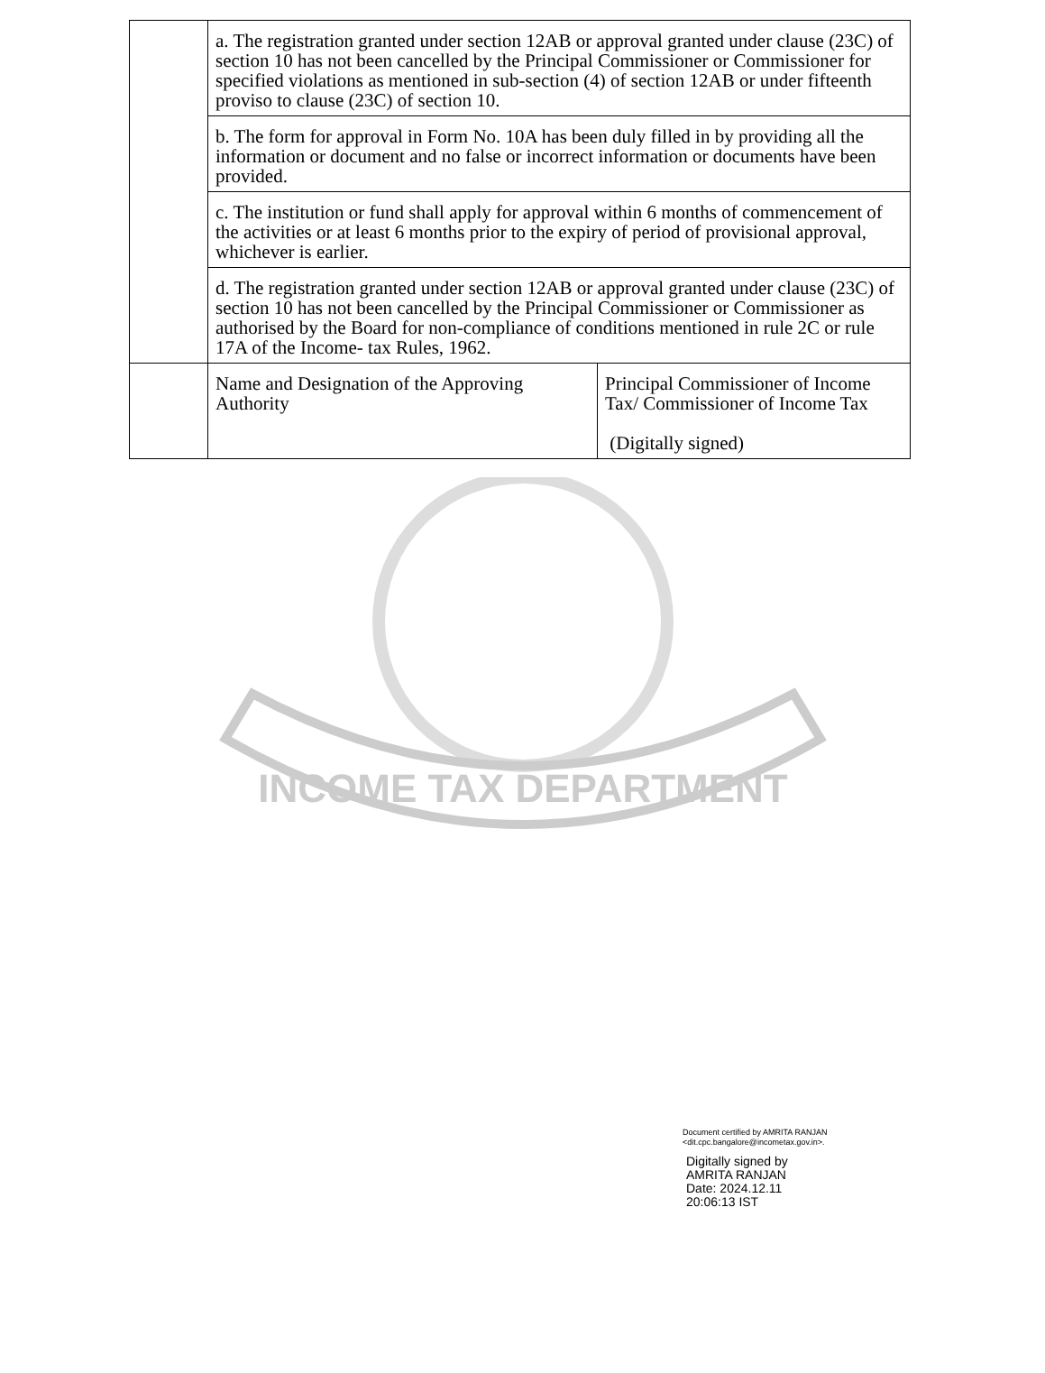| | a. The registration granted under section 12AB or approval granted under clause (23C) of section 10 has not been cancelled by the Principal Commissioner or Commissioner for specified violations as mentioned in sub-section (4) of section 12AB or under fifteenth proviso to clause (23C) of section 10. | |
| | b. The form for approval in Form No. 10A has been duly filled in by providing all the information or document and no false or incorrect information or documents have been provided. | |
| | c. The institution or fund shall apply for approval within 6 months of commencement of the activities or at least 6 months prior to the expiry of period of provisional approval, whichever is earlier. | |
| | d. The registration granted under section 12AB or approval granted under clause (23C) of section 10 has not been cancelled by the Principal Commissioner or Commissioner as authorised by the Board for non-compliance of conditions mentioned in rule 2C or rule 17A of the Income- tax Rules, 1962. | |
| | Name and Designation of the Approving Authority | Principal Commissioner of Income Tax/ Commissioner of Income Tax (Digitally signed) |
INCOME TAX DEPARTMENT
Document certified by AMRITA RANJAN
<dit.cpc.bangalore@incometax.gov.in>.
Digitally signed by
AMRITA RANJAN
Date: 2024.12.11
20:06:13 IST